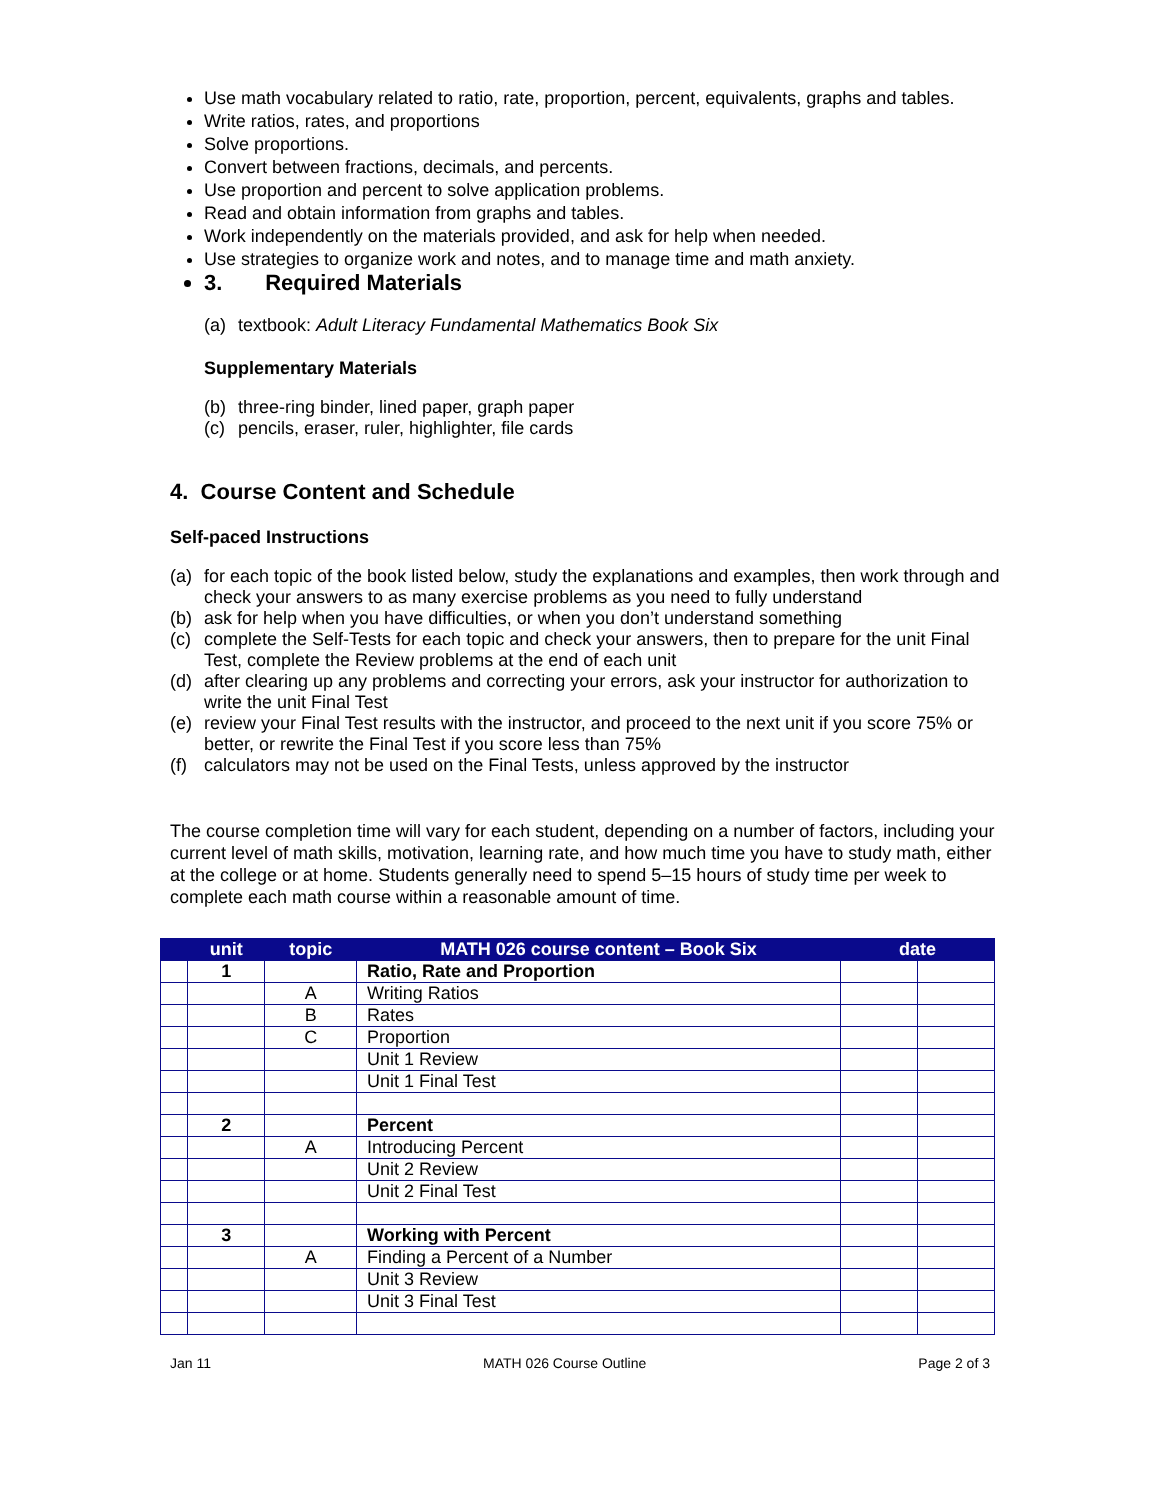Use math vocabulary related to ratio, rate, proportion, percent, equivalents, graphs and tables.
Write ratios, rates, and proportions
Solve proportions.
Convert between fractions, decimals, and percents.
Use proportion and percent to solve application problems.
Read and obtain information from graphs and tables.
Work independently on the materials provided, and ask for help when needed.
Use strategies to organize work and notes, and to manage time and math anxiety.
3. Required Materials
(a) textbook: Adult Literacy Fundamental Mathematics Book Six
Supplementary Materials
(b) three-ring binder, lined paper, graph paper
(c) pencils, eraser, ruler, highlighter, file cards
4. Course Content and Schedule
Self-paced Instructions
(a) for each topic of the book listed below, study the explanations and examples, then work through and check your answers to as many exercise problems as you need to fully understand
(b) ask for help when you have difficulties, or when you don’t understand something
(c) complete the Self-Tests for each topic and check your answers, then to prepare for the unit Final Test, complete the Review problems at the end of each unit
(d) after clearing up any problems and correcting your errors, ask your instructor for authorization to write the unit Final Test
(e) review your Final Test results with the instructor, and proceed to the next unit if you score 75% or better, or rewrite the Final Test if you score less than 75%
(f) calculators may not be used on the Final Tests, unless approved by the instructor
The course completion time will vary for each student, depending on a number of factors, including your current level of math skills, motivation, learning rate, and how much time you have to study math, either at the college or at home. Students generally need to spend 5–15 hours of study time per week to complete each math course within a reasonable amount of time.
| | unit | topic | MATH 026 course content – Book Six | date | |
| --- | --- | --- | --- | --- | --- |
| | 1 | | Ratio, Rate and Proportion | | |
| | | A | Writing Ratios | | |
| | | B | Rates | | |
| | | C | Proportion | | |
| | | | Unit 1 Review | | |
| | | | Unit 1 Final Test | | |
| | 2 | | Percent | | |
| | | A | Introducing Percent | | |
| | | | Unit 2 Review | | |
| | | | Unit 2 Final Test | | |
| | 3 | | Working with Percent | | |
| | | A | Finding a Percent of a Number | | |
| | | | Unit 3 Review | | |
| | | | Unit 3 Final Test | | |
Jan 11 MATH 026 Course Outline Page 2 of 3